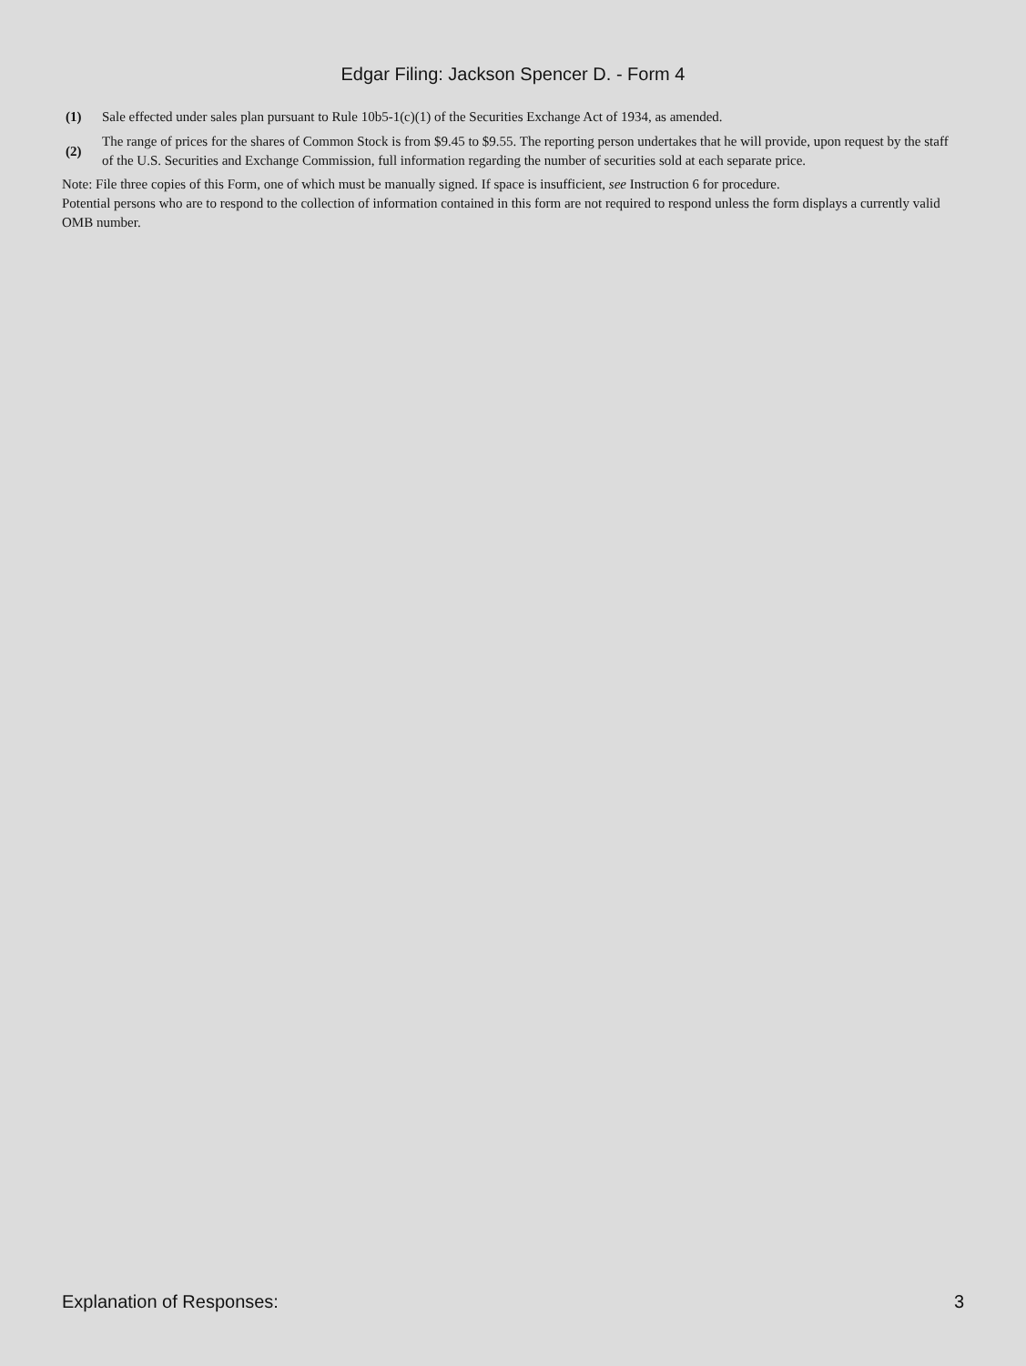Edgar Filing: Jackson Spencer D. - Form 4
| (1) | Sale effected under sales plan pursuant to Rule 10b5-1(c)(1) of the Securities Exchange Act of 1934, as amended. |
| (2) | The range of prices for the shares of Common Stock is from $9.45 to $9.55. The reporting person undertakes that he will provide, upon request by the staff of the U.S. Securities and Exchange Commission, full information regarding the number of securities sold at each separate price. |
Note: File three copies of this Form, one of which must be manually signed. If space is insufficient, see Instruction 6 for procedure.
Potential persons who are to respond to the collection of information contained in this form are not required to respond unless the form displays a currently valid OMB number.
Explanation of Responses: 3